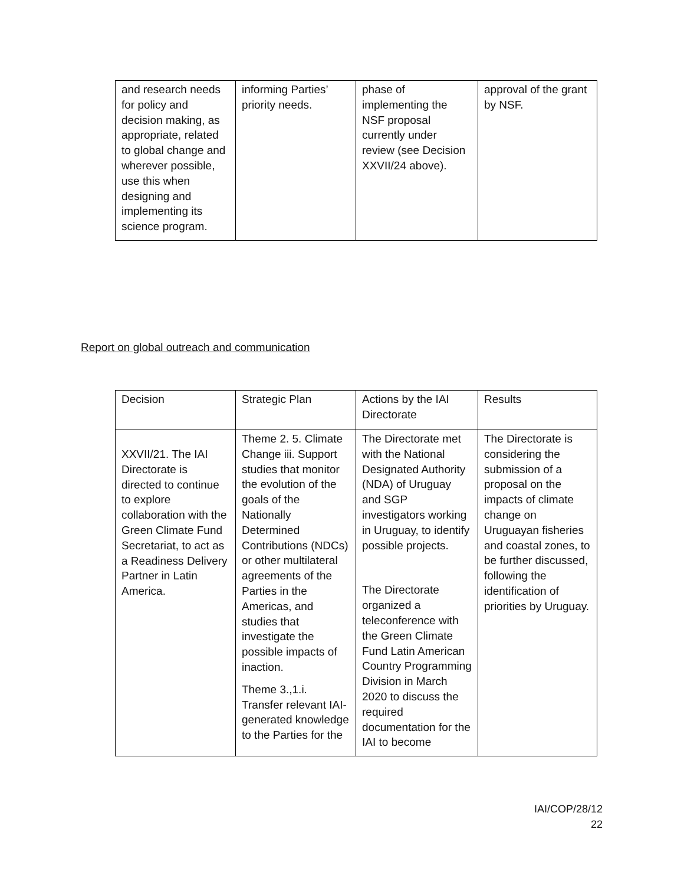| and research needs for policy and decision making, as appropriate, related to global change and wherever possible, use this when designing and implementing its science program. | informing Parties’ priority needs. | phase of implementing the NSF proposal currently under review (see Decision XXVII/24 above). | approval of the grant by NSF. |
Report on global outreach and communication
| Decision | Strategic Plan | Actions by the IAI Directorate | Results |
| --- | --- | --- | --- |
| XXVII/21. The IAI Directorate is directed to continue to explore collaboration with the Green Climate Fund Secretariat, to act as a Readiness Delivery Partner in Latin America. | Theme 2. 5. Climate Change iii. Support studies that monitor the evolution of the goals of the Nationally Determined Contributions (NDCs) or other multilateral agreements of the Parties in the Americas, and studies that investigate the possible impacts of inaction. Theme 3.,1.i. Transfer relevant IAI-generated knowledge to the Parties for the | The Directorate met with the National Designated Authority (NDA) of Uruguay and SGP investigators working in Uruguay, to identify possible projects. The Directorate organized a teleconference with the Green Climate Fund Latin American Country Programming Division in March 2020 to discuss the required documentation for the IAI to become | The Directorate is considering the submission of a proposal on the impacts of climate change on Uruguayan fisheries and coastal zones, to be further discussed, following the identification of priorities by Uruguay. |
IAI/COP/28/12
22